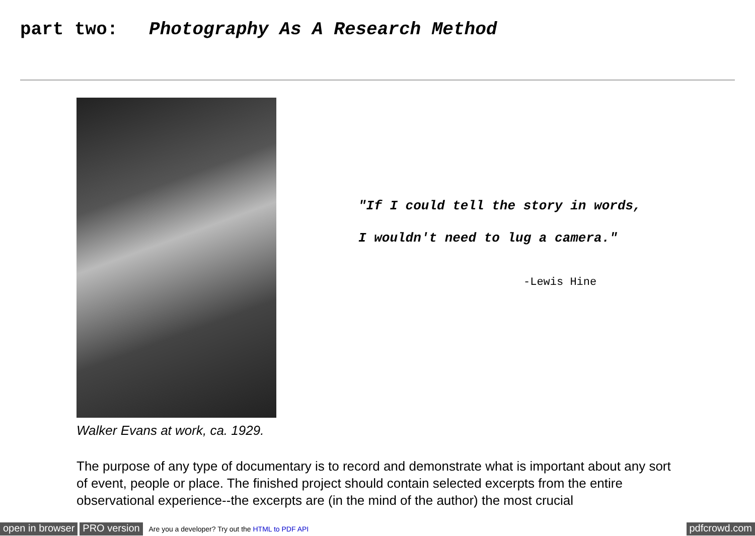part two: Photography As A Research Method
Walker Evans at work, ca. 1929.
"If I could tell the story in words,
I wouldn't need to lug a camera."
-Lewis Hine
The purpose of any type of documentary is to record and demonstrate what is important about any sort of event, people or place. The finished project should contain selected excerpts from the entire observational experience--the excerpts are (in the mind of the author) the most crucial
open in browser PRO version Are you a developer? Try out the HTML to PDF API pdfcrowd.com